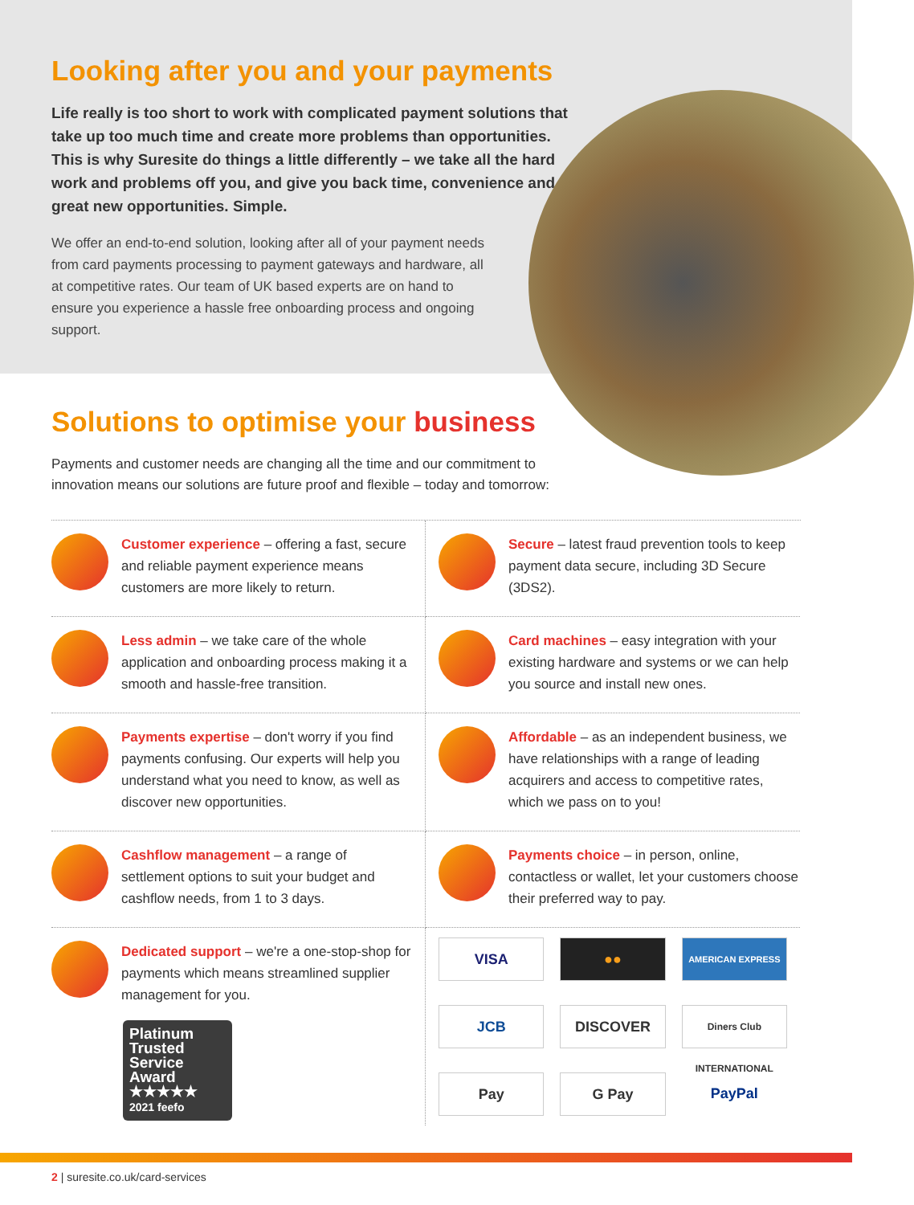Looking after you and your payments
Life really is too short to work with complicated payment solutions that take up too much time and create more problems than opportunities. This is why Suresite do things a little differently – we take all the hard work and problems off you, and give you back time, convenience and great new opportunities. Simple.
We offer an end-to-end solution, looking after all of your payment needs from card payments processing to payment gateways and hardware, all at competitive rates. Our team of UK based experts are on hand to ensure you experience a hassle free onboarding process and ongoing support.
Solutions to optimise your business
Payments and customer needs are changing all the time and our commitment to innovation means our solutions are future proof and flexible – today and tomorrow:
Customer experience – offering a fast, secure and reliable payment experience means customers are more likely to return.
Secure – latest fraud prevention tools to keep payment data secure, including 3D Secure (3DS2).
Less admin – we take care of the whole application and onboarding process making it a smooth and hassle-free transition.
Card machines – easy integration with your existing hardware and systems or we can help you source and install new ones.
Payments expertise – don't worry if you find payments confusing. Our experts will help you understand what you need to know, as well as discover new opportunities.
Affordable – as an independent business, we have relationships with a range of leading acquirers and access to competitive rates, which we pass on to you!
Cashflow management – a range of settlement options to suit your budget and cashflow needs, from 1 to 3 days.
Payments choice – in person, online, contactless or wallet, let your customers choose their preferred way to pay.
Dedicated support – we're a one-stop-shop for payments which means streamlined supplier management for you.
Platinum
Trusted
Service
Award
★★★★★
2021 feefo
VISA
●●
AMERICAN EXPRESS
JCB
DISCOVER
Diners Club INTERNATIONAL
Pay
G Pay
PayPal
2 | suresite.co.uk/card-services